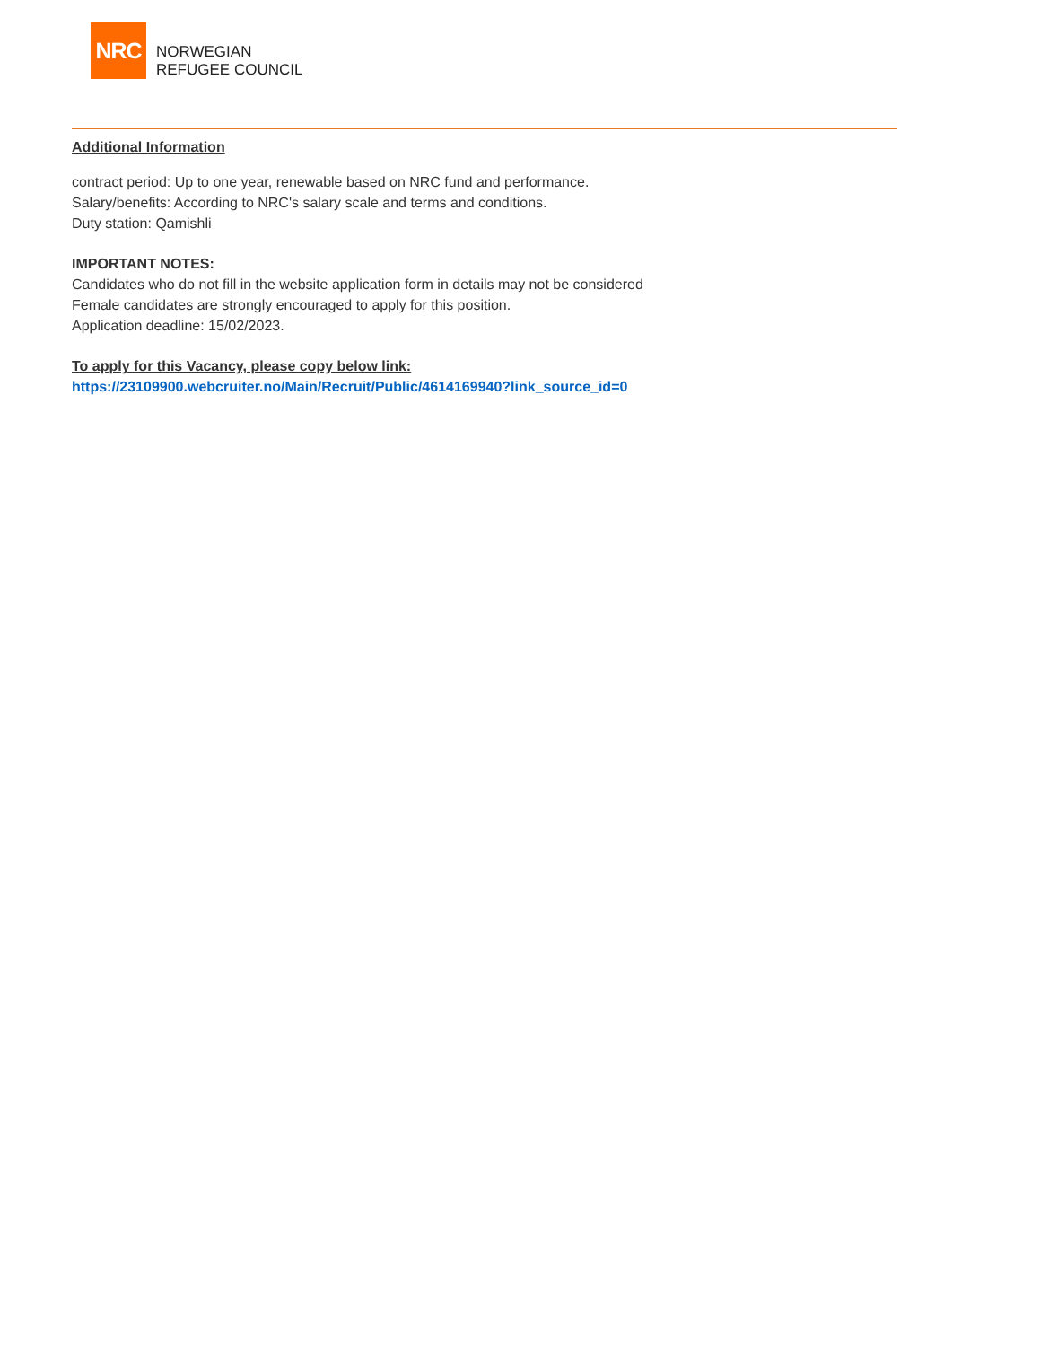NRC
NORWEGIAN
REFUGEE COUNCIL
Additional Information
contract period: Up to one year, renewable based on NRC fund and performance.
Salary/benefits: According to NRC's salary scale and terms and conditions.
Duty station: Qamishli
IMPORTANT NOTES:
Candidates who do not fill in the website application form in details may not be considered
Female candidates are strongly encouraged to apply for this position.
Application deadline: 15/02/2023.
To apply for this Vacancy, please copy below link:
https://23109900.webcruiter.no/Main/Recruit/Public/4614169940?link_source_id=0